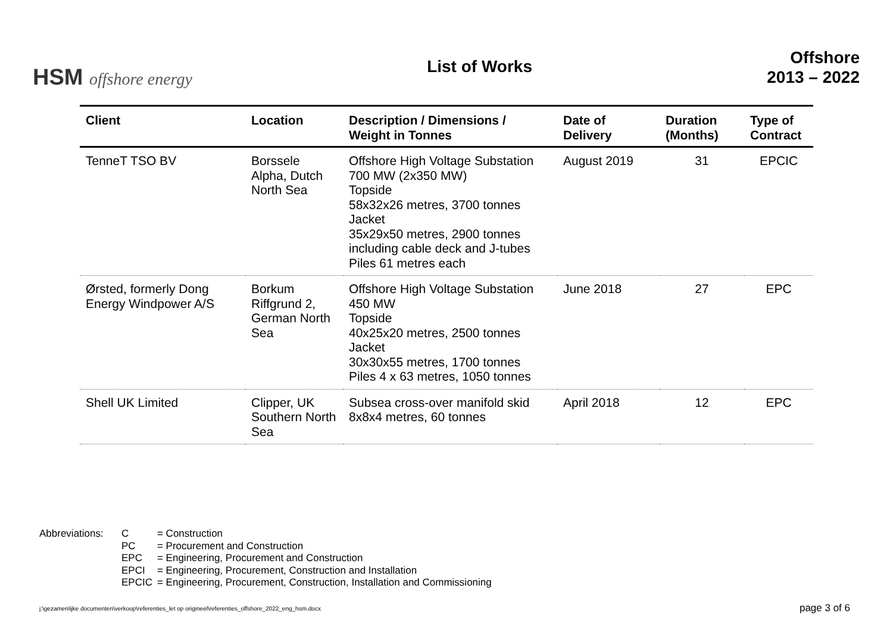HSM offshore energy
List of Works
Offshore
2013 – 2022
| Client | Location | Description / Dimensions / Weight in Tonnes | Date of Delivery | Duration (Months) | Type of Contract |
| --- | --- | --- | --- | --- | --- |
| TenneT TSO BV | Borssele Alpha, Dutch North Sea | Offshore High Voltage Substation 700 MW (2x350 MW) Topside 58x32x26 metres, 3700 tonnes Jacket 35x29x50 metres, 2900 tonnes including cable deck and J-tubes Piles 61 metres each | August 2019 | 31 | EPCIC |
| Ørsted, formerly Dong Energy Windpower A/S | Borkum Riffgrund 2, German North Sea | Offshore High Voltage Substation 450 MW Topside 40x25x20 metres, 2500 tonnes Jacket 30x30x55 metres, 1700 tonnes Piles 4 x 63 metres, 1050 tonnes | June 2018 | 27 | EPC |
| Shell UK Limited | Clipper, UK Southern North Sea | Subsea cross-over manifold skid 8x8x4 metres, 60 tonnes | April 2018 | 12 | EPC |
Abbreviations:
| C | = Construction |
| PC | = Procurement and Construction |
| EPC | = Engineering, Procurement and Construction |
| EPCI | = Engineering, Procurement, Construction and Installation |
| EPCIC | = Engineering, Procurement, Construction, Installation and Commissioning |
j:\gezamenlijke documenten\verkoop\referenties_let op origineel\referenties_offshore_2022_eng_hsm.docx
page 3 of 6